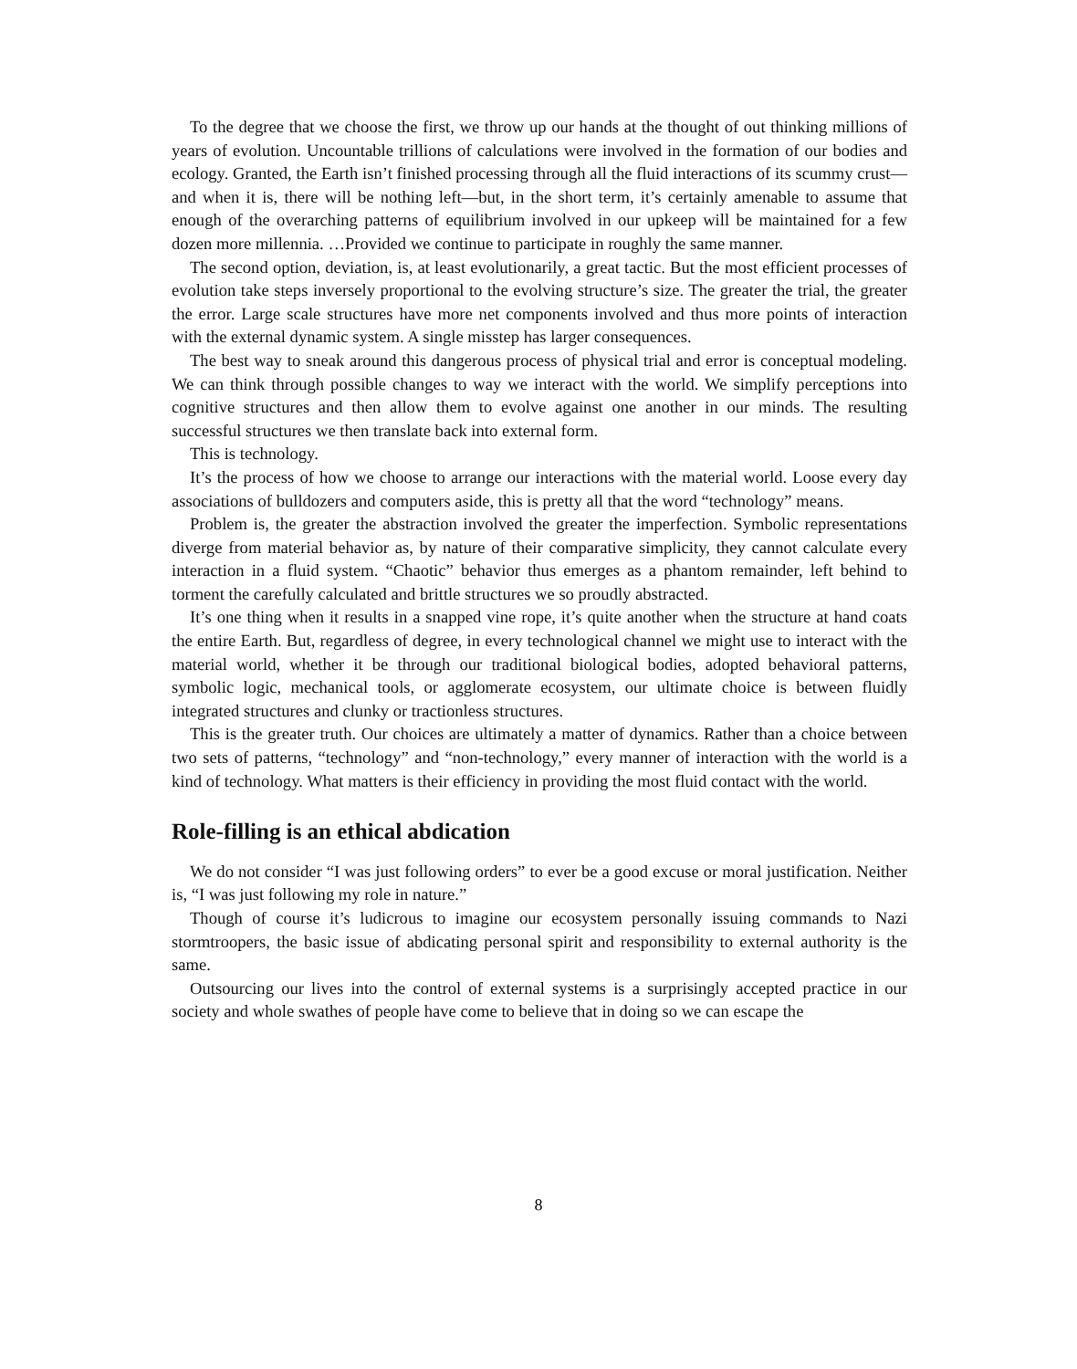To the degree that we choose the first, we throw up our hands at the thought of out thinking millions of years of evolution. Uncountable trillions of calculations were involved in the formation of our bodies and ecology. Granted, the Earth isn’t finished processing through all the fluid interactions of its scummy crust—and when it is, there will be nothing left—but, in the short term, it’s certainly amenable to assume that enough of the overarching patterns of equilibrium involved in our upkeep will be maintained for a few dozen more millennia. …Provided we continue to participate in roughly the same manner.
The second option, deviation, is, at least evolutionarily, a great tactic. But the most efficient processes of evolution take steps inversely proportional to the evolving structure’s size. The greater the trial, the greater the error. Large scale structures have more net components involved and thus more points of interaction with the external dynamic system. A single misstep has larger consequences.
The best way to sneak around this dangerous process of physical trial and error is conceptual modeling. We can think through possible changes to way we interact with the world. We simplify perceptions into cognitive structures and then allow them to evolve against one another in our minds. The resulting successful structures we then translate back into external form.
This is technology.
It’s the process of how we choose to arrange our interactions with the material world. Loose every day associations of bulldozers and computers aside, this is pretty all that the word “technology” means.
Problem is, the greater the abstraction involved the greater the imperfection. Symbolic representations diverge from material behavior as, by nature of their comparative simplicity, they cannot calculate every interaction in a fluid system. “Chaotic” behavior thus emerges as a phantom remainder, left behind to torment the carefully calculated and brittle structures we so proudly abstracted.
It’s one thing when it results in a snapped vine rope, it’s quite another when the structure at hand coats the entire Earth. But, regardless of degree, in every technological channel we might use to interact with the material world, whether it be through our traditional biological bodies, adopted behavioral patterns, symbolic logic, mechanical tools, or agglomerate ecosystem, our ultimate choice is between fluidly integrated structures and clunky or tractionless structures.
This is the greater truth. Our choices are ultimately a matter of dynamics. Rather than a choice between two sets of patterns, “technology” and “non-technology,” every manner of interaction with the world is a kind of technology. What matters is their efficiency in providing the most fluid contact with the world.
Role-filling is an ethical abdication
We do not consider “I was just following orders” to ever be a good excuse or moral justification. Neither is, “I was just following my role in nature.”
Though of course it’s ludicrous to imagine our ecosystem personally issuing commands to Nazi stormtroopers, the basic issue of abdicating personal spirit and responsibility to external authority is the same.
Outsourcing our lives into the control of external systems is a surprisingly accepted practice in our society and whole swathes of people have come to believe that in doing so we can escape the
8